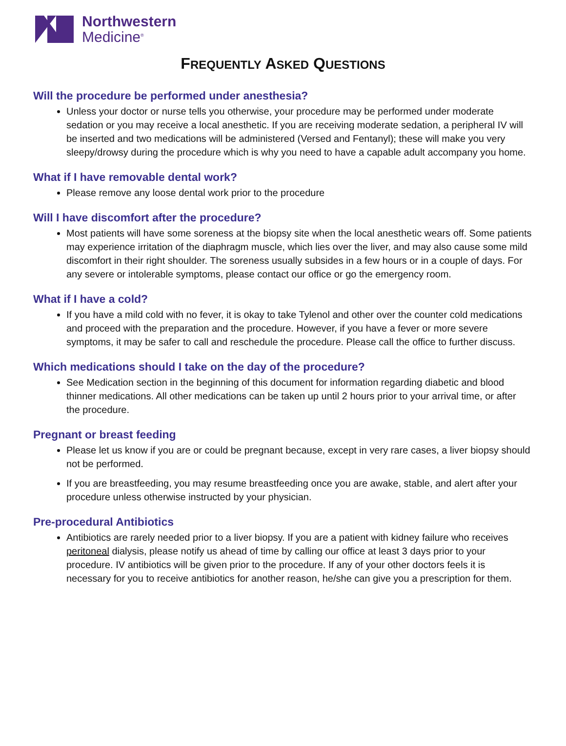Northwestern
Medicine<sup>®</sup>
FREQUENTLY ASKED QUESTIONS
Will the procedure be performed under anesthesia?
Unless your doctor or nurse tells you otherwise, your procedure may be performed under moderate sedation or you may receive a local anesthetic. If you are receiving moderate sedation, a peripheral IV will be inserted and two medications will be administered (Versed and Fentanyl); these will make you very sleepy/drowsy during the procedure which is why you need to have a capable adult accompany you home.
What if I have removable dental work?
Please remove any loose dental work prior to the procedure
Will I have discomfort after the procedure?
Most patients will have some soreness at the biopsy site when the local anesthetic wears off. Some patients may experience irritation of the diaphragm muscle, which lies over the liver, and may also cause some mild discomfort in their right shoulder. The soreness usually subsides in a few hours or in a couple of days. For any severe or intolerable symptoms, please contact our office or go the emergency room.
What if I have a cold?
If you have a mild cold with no fever, it is okay to take Tylenol and other over the counter cold medications and proceed with the preparation and the procedure. However, if you have a fever or more severe symptoms, it may be safer to call and reschedule the procedure. Please call the office to further discuss.
Which medications should I take on the day of the procedure?
See Medication section in the beginning of this document for information regarding diabetic and blood thinner medications. All other medications can be taken up until 2 hours prior to your arrival time, or after the procedure.
Pregnant or breast feeding
Please let us know if you are or could be pregnant because, except in very rare cases, a liver biopsy should not be performed.
If you are breastfeeding, you may resume breastfeeding once you are awake, stable, and alert after your procedure unless otherwise instructed by your physician.
Pre-procedural Antibiotics
Antibiotics are rarely needed prior to a liver biopsy. If you are a patient with kidney failure who receives peritoneal dialysis, please notify us ahead of time by calling our office at least 3 days prior to your procedure. IV antibiotics will be given prior to the procedure. If any of your other doctors feels it is necessary for you to receive antibiotics for another reason, he/she can give you a prescription for them.